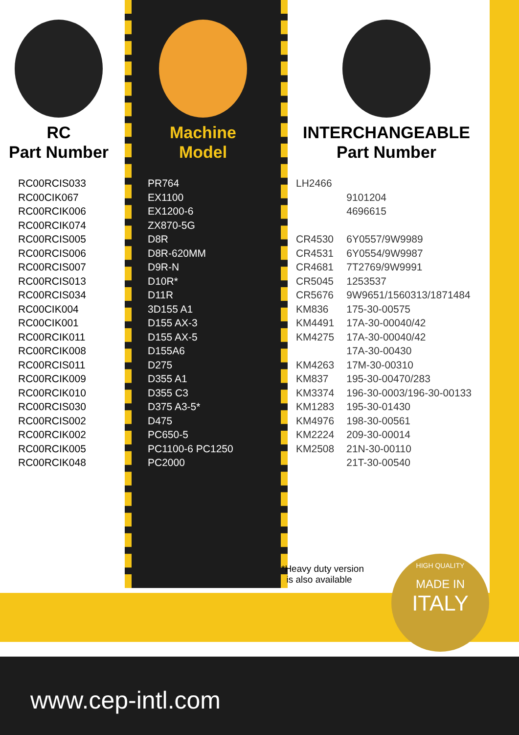RC
Part Number
RC00RCIS033
RC00CIK067
RC00RCIK006
RC00RCIK074
RC00RCIS005
RC00RCIS006
RC00RCIS007
RC00RCIS013
RC00RCIS034
RC00CIK004
RC00CIK001
RC00RCIK011
RC00RCIK008
RC00RCIS011
RC00RCIK009
RC00RCIK010
RC00RCIS030
RC00RCIS002
RC00RCIK002
RC00RCIK005
RC00RCIK048
Machine
Model
PR764
EX1100
EX1200-6
ZX870-5G
D8R
D8R-620MM
D9R-N
D10R*
D11R
3D155 A1
D155 AX-3
D155 AX-5
D155A6
D275
D355 A1
D355 C3
D375 A3-5*
D475
PC650-5
PC1100-6 PC1250
PC2000
INTERCHANGEABLE
Part Number
| LH2466 | |
| | 9101204 |
| | 4696615 |
| CR4530 | 6Y0557/9W9989 |
| CR4531 | 6Y0554/9W9987 |
| CR4681 | 7T2769/9W9991 |
| CR5045 | 1253537 |
| CR5676 | 9W9651/1560313/1871484 |
| KM836 | 175-30-00575 |
| KM4491 | 17A-30-00040/42 |
| KM4275 | 17A-30-00040/42 |
| | 17A-30-00430 |
| KM4263 | 17M-30-00310 |
| KM837 | 195-30-00470/283 |
| KM3374 | 196-30-0003/196-30-00133 |
| KM1283 | 195-30-01430 |
| KM4976 | 198-30-00561 |
| KM2224 | 209-30-00014 |
| KM2508 | 21N-30-00110 |
| | 21T-30-00540 |
*Heavy duty version
is also available
HIGH QUALITY
MADE IN
ITALY
www.cep-intl.com